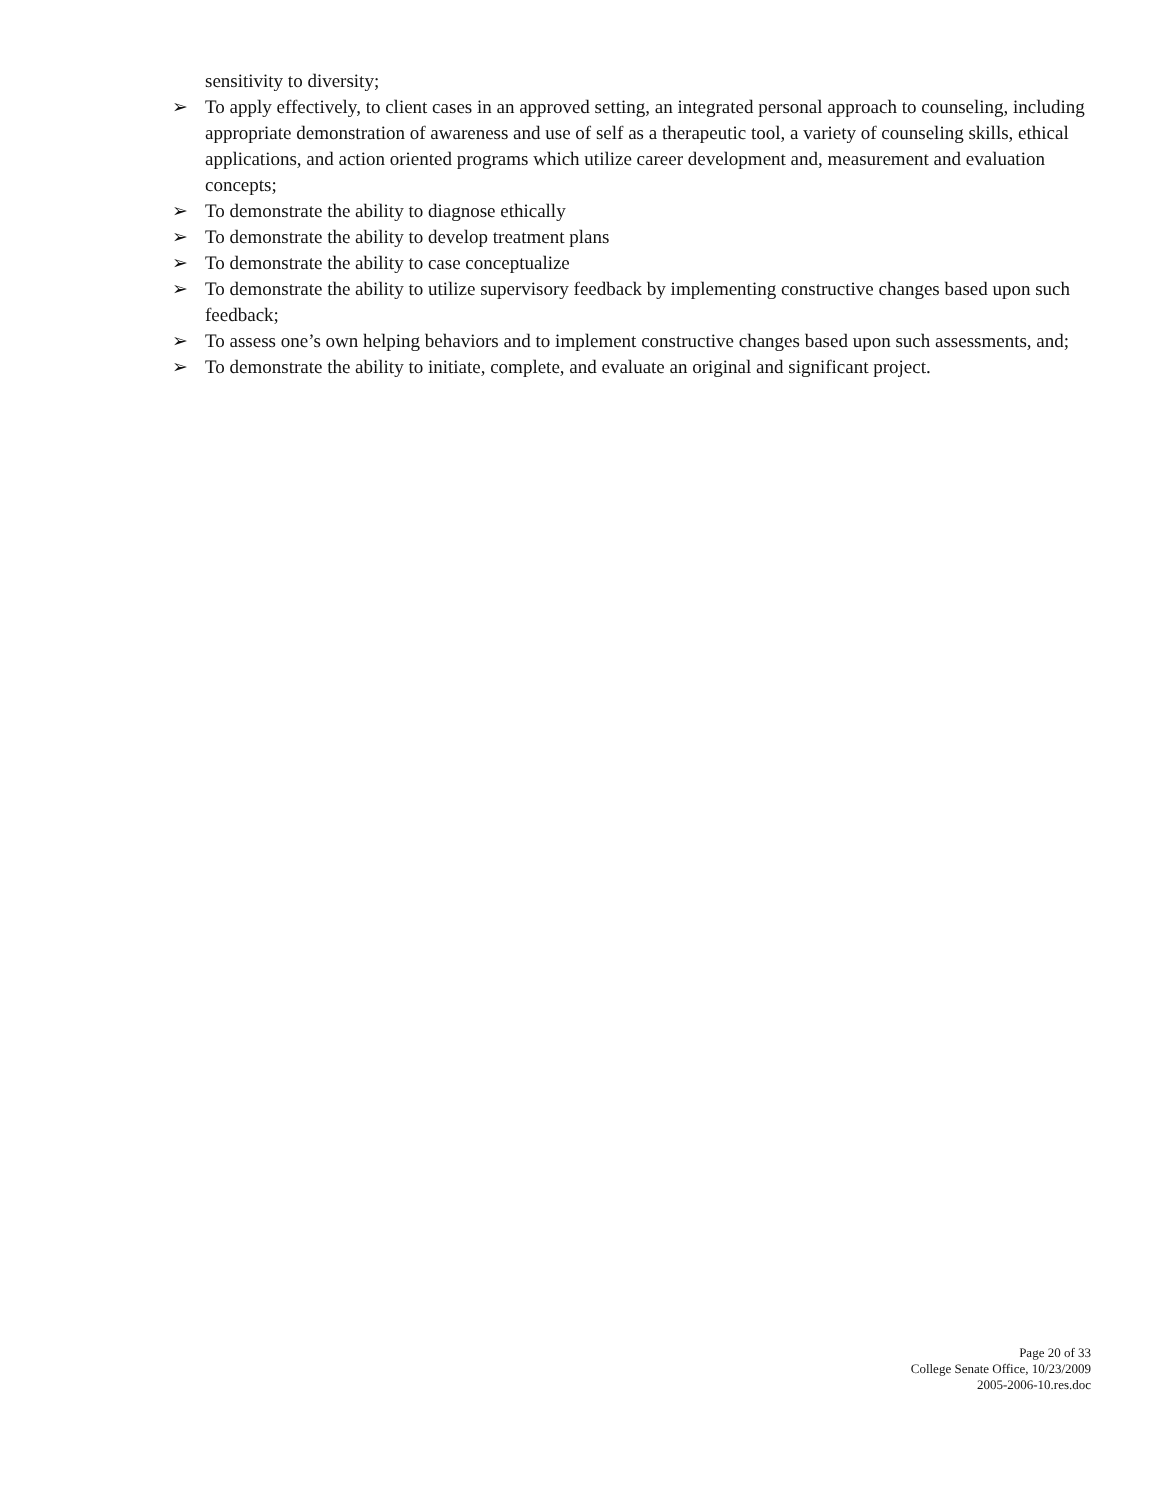sensitivity to diversity;
➢ To apply effectively, to client cases in an approved setting, an integrated personal approach to counseling, including appropriate demonstration of awareness and use of self as a therapeutic tool, a variety of counseling skills, ethical applications, and action oriented programs which utilize career development and, measurement and evaluation concepts;
➢ To demonstrate the ability to diagnose ethically
➢ To demonstrate the ability to develop treatment plans
➢ To demonstrate the ability to case conceptualize
➢ To demonstrate the ability to utilize supervisory feedback by implementing constructive changes based upon such feedback;
➢ To assess one’s own helping behaviors and to implement constructive changes based upon such assessments, and;
➢ To demonstrate the ability to initiate, complete, and evaluate an original and significant project.
Page 20 of 33
College Senate Office, 10/23/2009
2005-2006-10.res.doc